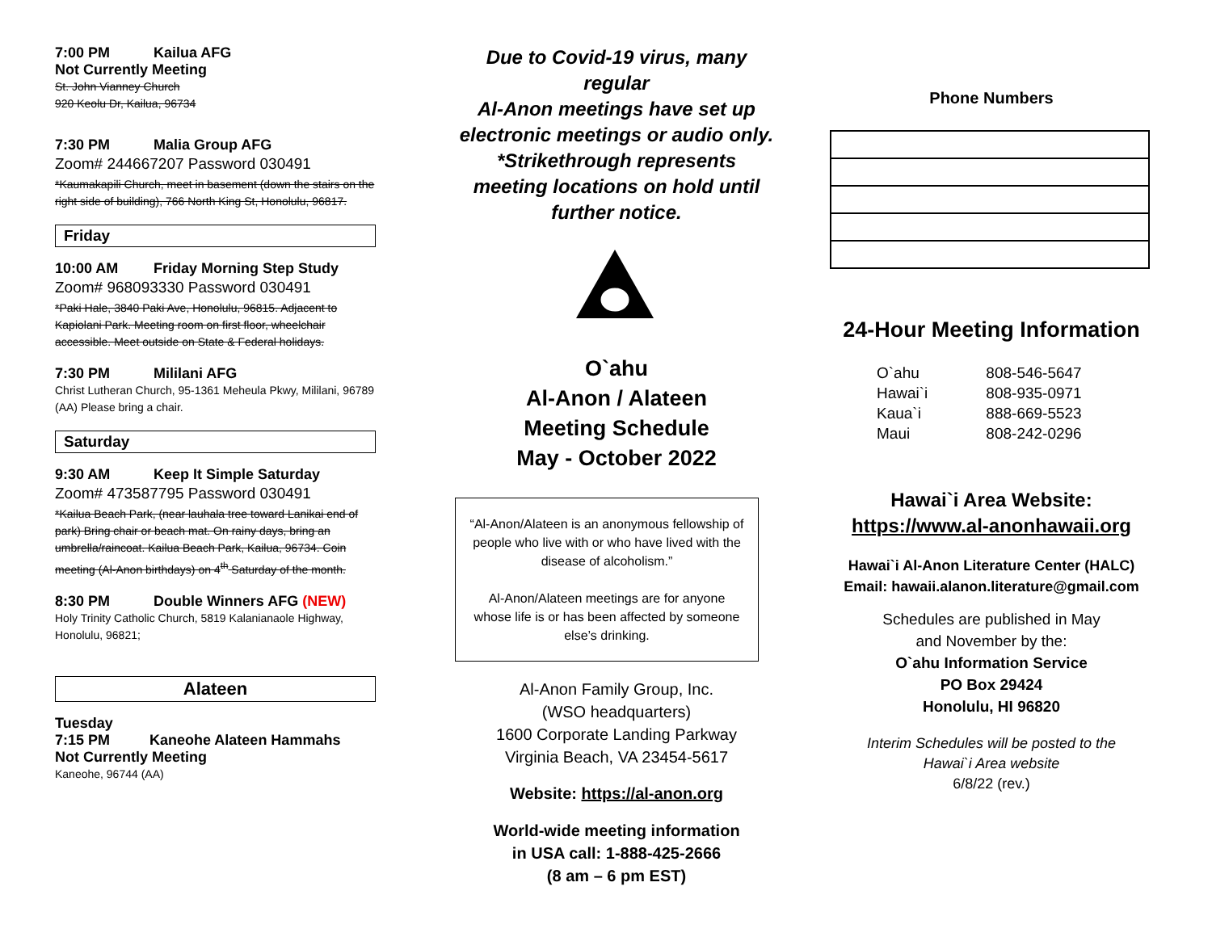7:00 PM Kailua AFG
Not Currently Meeting
St. John Vianney Church
920 Keolu Dr, Kailua, 96734
7:30 PM Malia Group AFG
Zoom# 244667207 Password 030491
*Kaumakapili Church, meet in basement (down the stairs on the right side of building), 766 North King St, Honolulu, 96817.
Friday
10:00 AM Friday Morning Step Study
Zoom# 968093330 Password 030491
*Paki Hale, 3840 Paki Ave, Honolulu, 96815. Adjacent to Kapiolani Park. Meeting room on first floor, wheelchair accessible. Meet outside on State & Federal holidays.
7:30 PM Mililani AFG
Christ Lutheran Church, 95-1361 Meheula Pkwy, Mililani, 96789 (AA) Please bring a chair.
Saturday
9:30 AM Keep It Simple Saturday
Zoom# 473587795 Password 030491
*Kailua Beach Park, (near lauhala tree toward Lanikai end of park) Bring chair or beach mat. On rainy days, bring an umbrella/raincoat. Kailua Beach Park, Kailua, 96734. Coin meeting (Al-Anon birthdays) on 4<sup>th</sup> Saturday of the month.
8:30 PM Double Winners AFG (NEW)
Holy Trinity Catholic Church, 5819 Kalanianaole Highway, Honolulu, 96821;
Alateen
Tuesday
7:15 PM Kaneohe Alateen Hammahs
Not Currently Meeting
Kaneohe, 96744 (AA)
Due to Covid-19 virus, many regular
Al-Anon meetings have set up
electronic meetings or audio only.
*Strikethrough represents
meeting locations on hold until
further notice.
O`ahu
Al-Anon / Alateen
Meeting Schedule
May - October 2022
“Al-Anon/Alateen is an anonymous fellowship of people who live with or who have lived with the disease of alcoholism.”
Al-Anon/Alateen meetings are for anyone whose life is or has been affected by someone else’s drinking.
Al-Anon Family Group, Inc.
(WSO headquarters)
1600 Corporate Landing Parkway
Virginia Beach, VA 23454-5617
Website: https://al-anon.org
World-wide meeting information
in USA call: 1-888-425-2666
(8 am – 6 pm EST)
Phone Numbers
24-Hour Meeting Information
| O`ahu | 808-546-5647 |
| Hawai`i | 808-935-0971 |
| Kaua`i | 888-669-5523 |
| Maui | 808-242-0296 |
Hawai`i Area Website:
https://www.al-anonhawaii.org
Hawai`i Al-Anon Literature Center (HALC)
Email: hawaii.alanon.literature@gmail.com
Schedules are published in May
and November by the:
O`ahu Information Service
PO Box 29424
Honolulu, HI 96820
Interim Schedules will be posted to the
Hawai`i Area website
6/8/22 (rev.)